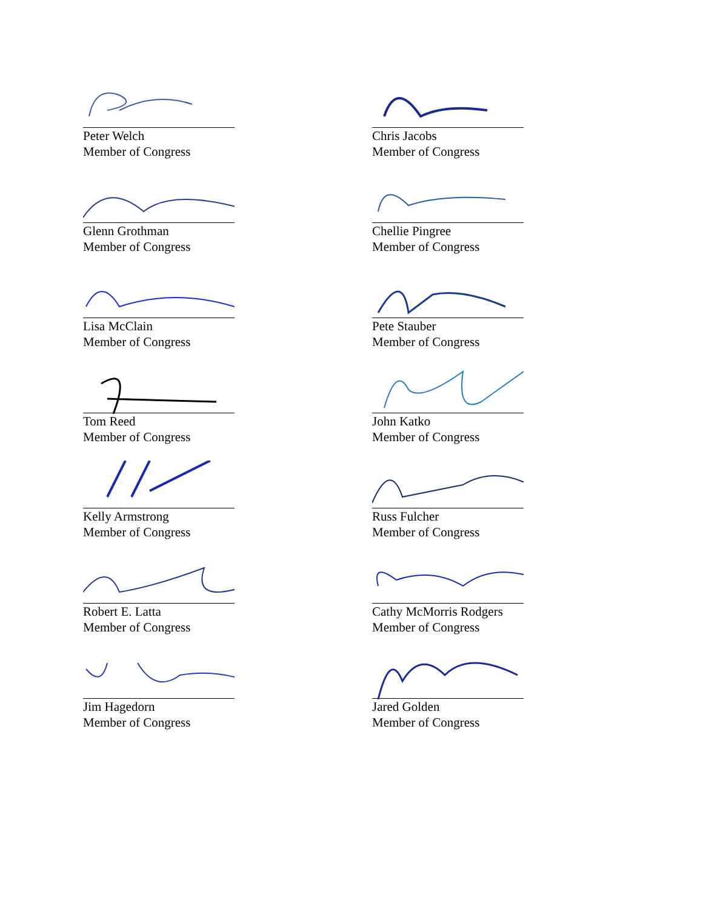Peter Welch
Member of Congress
Chris Jacobs
Member of Congress
Glenn Grothman
Member of Congress
Chellie Pingree
Member of Congress
Lisa McClain
Member of Congress
Pete Stauber
Member of Congress
Tom Reed
Member of Congress
John Katko
Member of Congress
Kelly Armstrong
Member of Congress
Russ Fulcher
Member of Congress
Robert E. Latta
Member of Congress
Cathy McMorris Rodgers
Member of Congress
Jim Hagedorn
Member of Congress
Jared Golden
Member of Congress